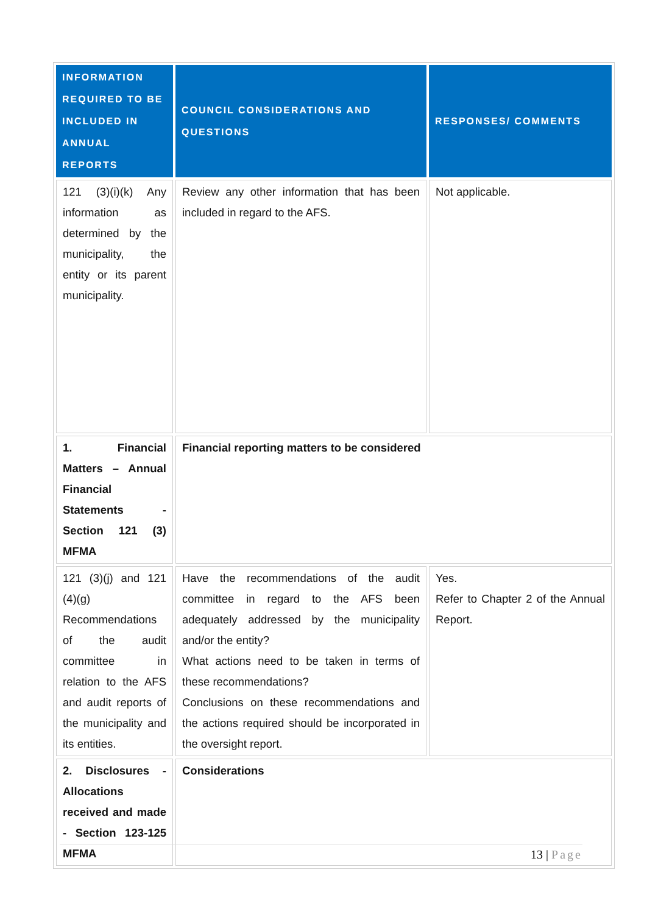| INFORMATION REQUIRED TO BE INCLUDED IN ANNUAL REPORTS | COUNCIL CONSIDERATIONS AND QUESTIONS | RESPONSES/ COMMENTS |
| --- | --- | --- |
| 121 (3)(i)(k) Any information as determined by the municipality, the entity or its parent municipality. | Review any other information that has been included in regard to the AFS. | Not applicable. |
| 1. Financial Matters – Annual Financial Statements - Section 121 (3) MFMA | Financial reporting matters to be considered | |
| 121 (3)(j) and 121 (4)(g) Recommendations of the audit committee in relation to the AFS and audit reports of the municipality and its entities. | Have the recommendations of the audit committee in regard to the AFS been adequately addressed by the municipality and/or the entity? What actions need to be taken in terms of these recommendations? Conclusions on these recommendations and the actions required should be incorporated in the oversight report. | Yes. Refer to Chapter 2 of the Annual Report. |
| 2. Disclosures - Allocations received and made - Section 123-125 MFMA | Considerations | |
13 | Page